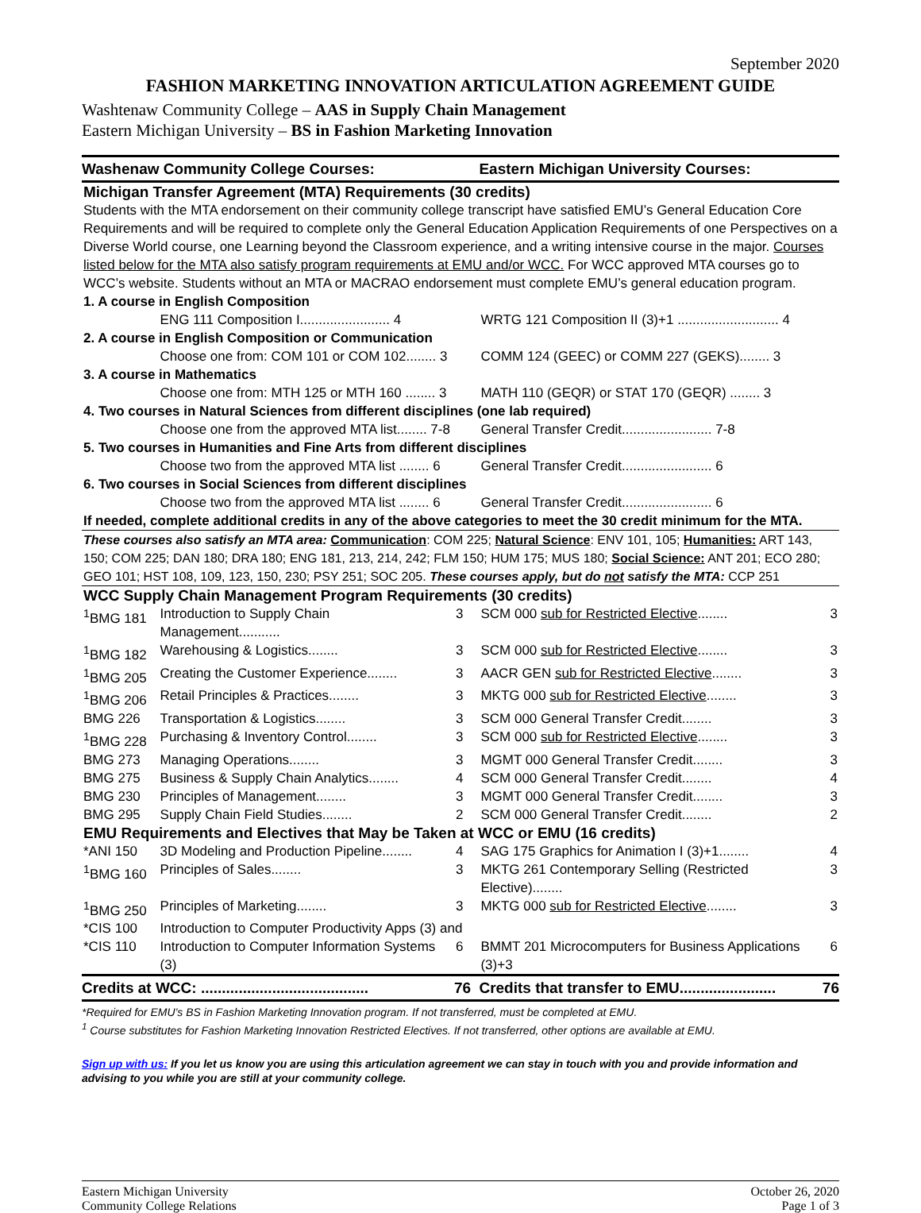September 2020
FASHION MARKETING INNOVATION ARTICULATION AGREEMENT GUIDE
Washtenaw Community College – AAS in Supply Chain Management
Eastern Michigan University – BS in Fashion Marketing Innovation
| Washenaw Community College Courses: | | | Eastern Michigan University Courses: | |
| Michigan Transfer Agreement (MTA) Requirements (30 credits) | | | | |
| Students with the MTA endorsement on their community college transcript have satisfied EMU’s General Education Core Requirements and will be required to complete only the General Education Application Requirements of one Perspectives on a Diverse World course, one Learning beyond the Classroom experience, and a writing intensive course in the major. Courses listed below for the MTA also satisfy program requirements at EMU and/or WCC. For WCC approved MTA courses go to WCC’s website. Students without an MTA or MACRAO endorsement must complete EMU’s general education program. | | | | |
| 1. A course in English Composition | | | | |
| | ENG 111 Composition I........................ 4 | | WRTG 121 Composition II (3)+1 ........................... 4 | |
| 2. A course in English Composition or Communication | | | | |
| | Choose one from: COM 101 or COM 102........ 3 | | COMM 124 (GEEC) or COMM 227 (GEKS)........ 3 | |
| 3. A course in Mathematics | | | | |
| | Choose one from: MTH 125 or MTH 160 ........ 3 | | MATH 110 (GEQR) or STAT 170 (GEQR) ........ 3 | |
| 4. Two courses in Natural Sciences from different disciplines (one lab required) | | | | |
| | Choose one from the approved MTA list........ 7-8 | | General Transfer Credit........................ 7-8 | |
| 5. Two courses in Humanities and Fine Arts from different disciplines | | | | |
| | Choose two from the approved MTA list ........ 6 | | General Transfer Credit........................ 6 | |
| 6. Two courses in Social Sciences from different disciplines | | | | |
| | Choose two from the approved MTA list ........ 6 | | General Transfer Credit........................ 6 | |
| If needed, complete additional credits in any of the above categories to meet the 30 credit minimum for the MTA. | | | | |
| These courses also satisfy an MTA area: Communication : COM 225; Natural Science : ENV 101, 105; Humanities: ART 143, 150; COM 225; DAN 180; DRA 180; ENG 181, 213, 214, 242; FLM 150; HUM 175; MUS 180; Social Science: ANT 201; ECO 280; GEO 101; HST 108, 109, 123, 150, 230; PSY 251; SOC 205. These courses apply, but do not satisfy the MTA: CCP 251 | | | | |
| WCC Supply Chain Management Program Requirements (30 credits) | | | | |
| <sup>1</sup> BMG 181 | Introduction to Supply Chain Management........... | 3 | SCM 000 sub for Restricted Elective ........ | 3 |
| <sup>1</sup> BMG 182 | Warehousing & Logistics........ | 3 | SCM 000 sub for Restricted Elective ........ | 3 |
| <sup>1</sup> BMG 205 | Creating the Customer Experience........ | 3 | AACR GEN sub for Restricted Elective ........ | 3 |
| <sup>1</sup> BMG 206 | Retail Principles & Practices........ | 3 | MKTG 000 sub for Restricted Elective ........ | 3 |
| BMG 226 | Transportation & Logistics........ | 3 | SCM 000 General Transfer Credit........ | 3 |
| <sup>1</sup> BMG 228 | Purchasing & Inventory Control........ | 3 | SCM 000 sub for Restricted Elective ........ | 3 |
| BMG 273 | Managing Operations........ | 3 | MGMT 000 General Transfer Credit........ | 3 |
| BMG 275 | Business & Supply Chain Analytics........ | 4 | SCM 000 General Transfer Credit........ | 4 |
| BMG 230 | Principles of Management........ | 3 | MGMT 000 General Transfer Credit........ | 3 |
| BMG 295 | Supply Chain Field Studies........ | 2 | SCM 000 General Transfer Credit........ | 2 |
| EMU Requirements and Electives that May be Taken at WCC or EMU (16 credits) | | | | |
| *ANI 150 | 3D Modeling and Production Pipeline........ | 4 | SAG 175 Graphics for Animation I (3)+1........ | 4 |
| <sup>1</sup> BMG 160 | Principles of Sales........ | 3 | MKTG 261 Contemporary Selling (Restricted Elective)........ | 3 |
| <sup>1</sup> BMG 250 | Principles of Marketing........ | 3 | MKTG 000 sub for Restricted Elective ........ | 3 |
| *CIS 100 | Introduction to Computer Productivity Apps (3) and | | | |
| *CIS 110 | Introduction to Computer Information Systems (3) | 6 | BMMT 201 Microcomputers for Business Applications (3)+3 | 6 |
| Credits at WCC: ........................................ | | 76 | Credits that transfer to EMU....................... | 76 |
*Required for EMU’s BS in Fashion Marketing Innovation program. If not transferred, must be completed at EMU.
<sup>1</sup> Course substitutes for Fashion Marketing Innovation Restricted Electives. If not transferred, other options are available at EMU.
Sign up with us: If you let us know you are using this articulation agreement we can stay in touch with you and provide information and advising to you while you are still at your community college.
Eastern Michigan University
Community College Relations
October 26, 2020
Page 1 of 3